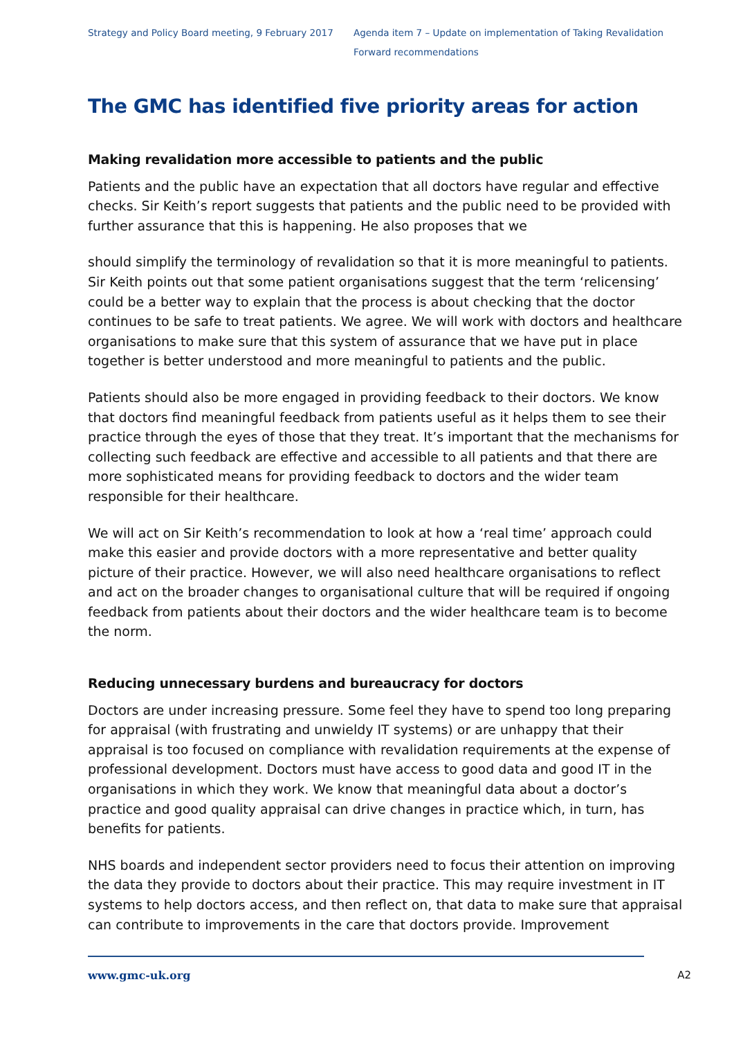Strategy and Policy Board meeting, 9 February 2017
Agenda item 7 – Update on implementation of Taking Revalidation
Forward recommendations
The GMC has identified five priority areas for action
Making revalidation more accessible to patients and the public
Patients and the public have an expectation that all doctors have regular and effective checks. Sir Keith’s report suggests that patients and the public need to be provided with further assurance that this is happening. He also proposes that we
should simplify the terminology of revalidation so that it is more meaningful to patients. Sir Keith points out that some patient organisations suggest that the term ‘relicensing’ could be a better way to explain that the process is about checking that the doctor continues to be safe to treat patients. We agree. We will work with doctors and healthcare organisations to make sure that this system of assurance that we have put in place together is better understood and more meaningful to patients and the public.
Patients should also be more engaged in providing feedback to their doctors. We know that doctors find meaningful feedback from patients useful as it helps them to see their practice through the eyes of those that they treat. It’s important that the mechanisms for collecting such feedback are effective and accessible to all patients and that there are more sophisticated means for providing feedback to doctors and the wider team responsible for their healthcare.
We will act on Sir Keith’s recommendation to look at how a ‘real time’ approach could make this easier and provide doctors with a more representative and better quality picture of their practice. However, we will also need healthcare organisations to reflect and act on the broader changes to organisational culture that will be required if ongoing feedback from patients about their doctors and the wider healthcare team is to become the norm.
Reducing unnecessary burdens and bureaucracy for doctors
Doctors are under increasing pressure. Some feel they have to spend too long preparing for appraisal (with frustrating and unwieldy IT systems) or are unhappy that their appraisal is too focused on compliance with revalidation requirements at the expense of professional development. Doctors must have access to good data and good IT in the organisations in which they work. We know that meaningful data about a doctor’s practice and good quality appraisal can drive changes in practice which, in turn, has benefits for patients.
NHS boards and independent sector providers need to focus their attention on improving the data they provide to doctors about their practice. This may require investment in IT systems to help doctors access, and then reflect on, that data to make sure that appraisal can contribute to improvements in the care that doctors provide. Improvement
www.gmc-uk.org A2